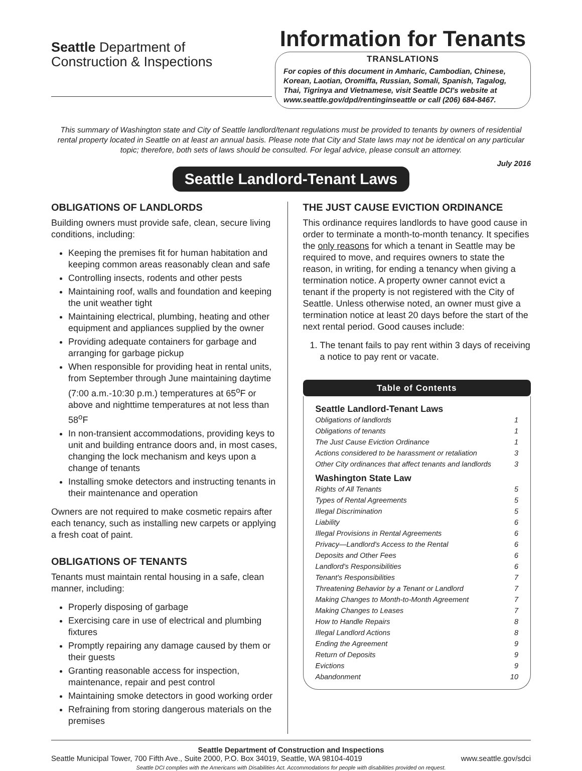Seattle Department of
Construction & Inspections
Information for Tenants
TRANSLATIONS
For copies of this document in Amharic, Cambodian, Chinese, Korean, Laotian, Oromiffa, Russian, Somali, Spanish, Tagalog, Thai, Tigrinya and Vietnamese, visit Seattle DCI's website at www.seattle.gov/dpd/rentinginseattle or call (206) 684-8467.
This summary of Washington state and City of Seattle landlord/tenant regulations must be provided to tenants by owners of residential rental property located in Seattle on at least an annual basis. Please note that City and State laws may not be identical on any particular topic; therefore, both sets of laws should be consulted. For legal advice, please consult an attorney.
July 2016
Seattle Landlord-Tenant Laws
OBLIGATIONS OF LANDLORDS
Building owners must provide safe, clean, secure living conditions, including:
Keeping the premises fit for human habitation and keeping common areas reasonably clean and safe
Controlling insects, rodents and other pests
Maintaining roof, walls and foundation and keeping the unit weather tight
Maintaining electrical, plumbing, heating and other equipment and appliances supplied by the owner
Providing adequate containers for garbage and arranging for garbage pickup
When responsible for providing heat in rental units, from September through June maintaining daytime (7:00 a.m.-10:30 p.m.) temperatures at 65<sup>o</sup>F or above and nighttime temperatures at not less than 58<sup>o</sup>F
In non-transient accommodations, providing keys to unit and building entrance doors and, in most cases, changing the lock mechanism and keys upon a change of tenants
Installing smoke detectors and instructing tenants in their maintenance and operation
Owners are not required to make cosmetic repairs after each tenancy, such as installing new carpets or applying a fresh coat of paint.
OBLIGATIONS OF TENANTS
Tenants must maintain rental housing in a safe, clean manner, including:
Properly disposing of garbage
Exercising care in use of electrical and plumbing fixtures
Promptly repairing any damage caused by them or their guests
Granting reasonable access for inspection, maintenance, repair and pest control
Maintaining smoke detectors in good working order
Refraining from storing dangerous materials on the premises
THE JUST CAUSE EVICTION ORDINANCE
This ordinance requires landlords to have good cause in order to terminate a month-to-month tenancy. It specifies the only reasons for which a tenant in Seattle may be required to move, and requires owners to state the reason, in writing, for ending a tenancy when giving a termination notice. A property owner cannot evict a tenant if the property is not registered with the City of Seattle. Unless otherwise noted, an owner must give a termination notice at least 20 days before the start of the next rental period. Good causes include:
1. The tenant fails to pay rent within 3 days of receiving a notice to pay rent or vacate.
Table of Contents
Seattle Landlord-Tenant Laws
Obligations of landlords 1
Obligations of tenants 1
The Just Cause Eviction Ordinance 1
Actions considered to be harassment or retaliation 3
Other City ordinances that affect tenants and landlords 3
Washington State Law
Rights of All Tenants 5
Types of Rental Agreements 5
Illegal Discrimination 5
Liability 6
Illegal Provisions in Rental Agreements 6
Privacy—Landlord's Access to the Rental 6
Deposits and Other Fees 6
Landlord's Responsibilities 6
Tenant's Responsibilities 7
Threatening Behavior by a Tenant or Landlord 7
Making Changes to Month-to-Month Agreement 7
Making Changes to Leases 7
How to Handle Repairs 8
Illegal Landlord Actions 8
Ending the Agreement 9
Return of Deposits 9
Evictions 9
Abandonment 10
Seattle Department of Construction and Inspections
Seattle Municipal Tower, 700 Fifth Ave., Suite 2000, P.O. Box 34019, Seattle, WA 98104-4019 www.seattle.gov/sdci
Seattle DCI complies with the Americans with Disabilities Act. Accommodations for people with disabilities provided on request.